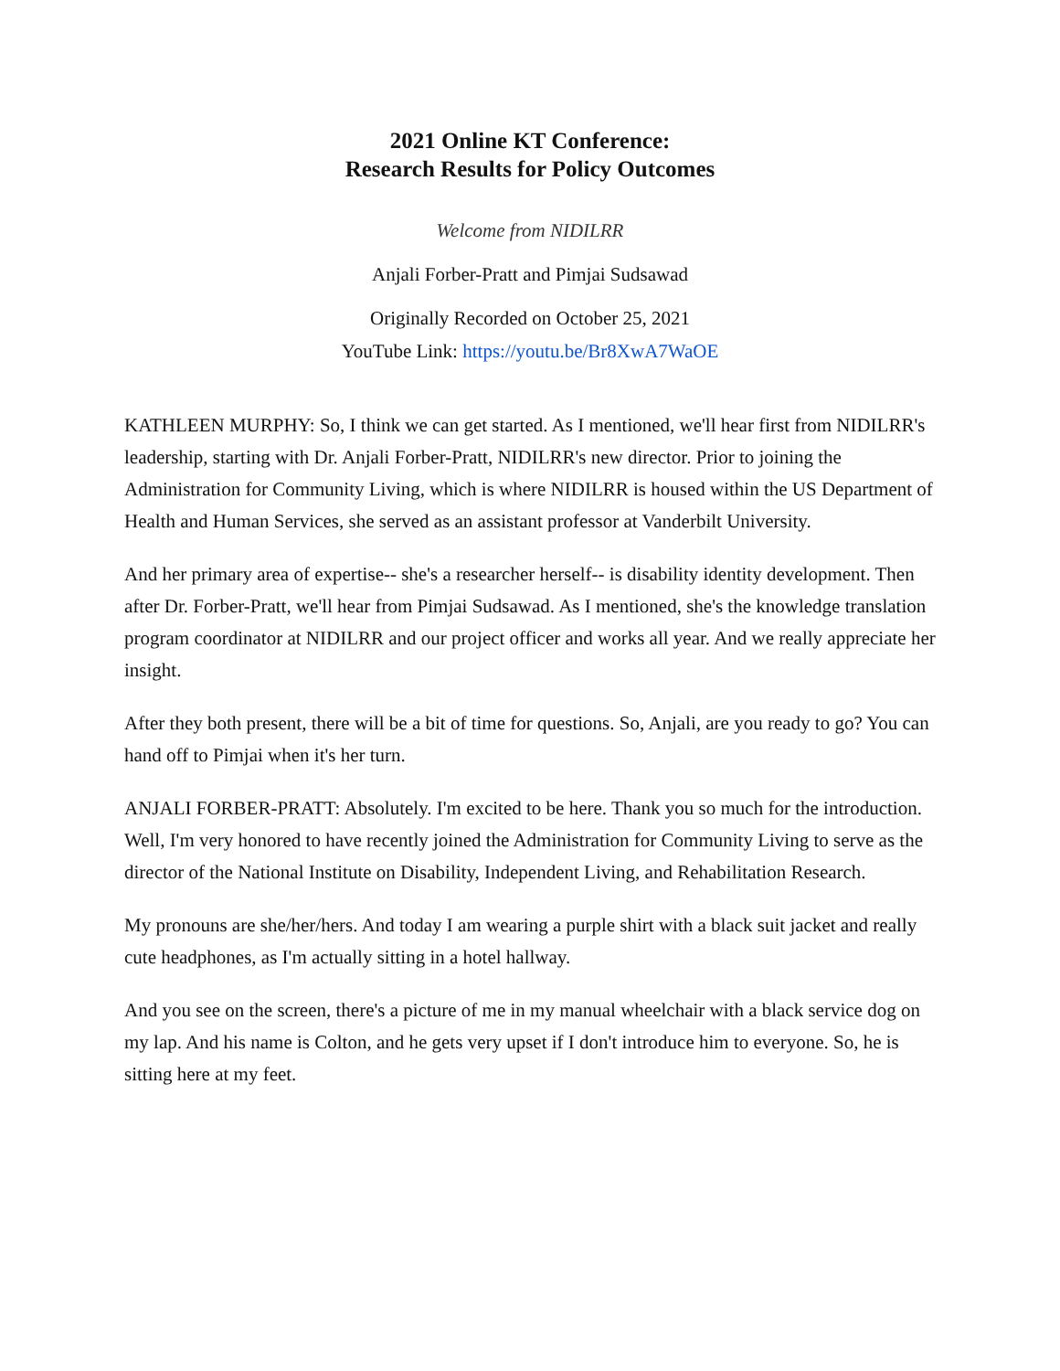2021 Online KT Conference:
Research Results for Policy Outcomes
Welcome from NIDILRR
Anjali Forber-Pratt and Pimjai Sudsawad
Originally Recorded on October 25, 2021
YouTube Link: https://youtu.be/Br8XwA7WaOE
KATHLEEN MURPHY: So, I think we can get started. As I mentioned, we'll hear first from NIDILRR's leadership, starting with Dr. Anjali Forber-Pratt, NIDILRR's new director. Prior to joining the Administration for Community Living, which is where NIDILRR is housed within the US Department of Health and Human Services, she served as an assistant professor at Vanderbilt University.
And her primary area of expertise-- she's a researcher herself-- is disability identity development. Then after Dr. Forber-Pratt, we'll hear from Pimjai Sudsawad. As I mentioned, she's the knowledge translation program coordinator at NIDILRR and our project officer and works all year. And we really appreciate her insight.
After they both present, there will be a bit of time for questions. So, Anjali, are you ready to go? You can hand off to Pimjai when it's her turn.
ANJALI FORBER-PRATT: Absolutely. I'm excited to be here. Thank you so much for the introduction. Well, I'm very honored to have recently joined the Administration for Community Living to serve as the director of the National Institute on Disability, Independent Living, and Rehabilitation Research.
My pronouns are she/her/hers. And today I am wearing a purple shirt with a black suit jacket and really cute headphones, as I'm actually sitting in a hotel hallway.
And you see on the screen, there's a picture of me in my manual wheelchair with a black service dog on my lap. And his name is Colton, and he gets very upset if I don't introduce him to everyone. So, he is sitting here at my feet.